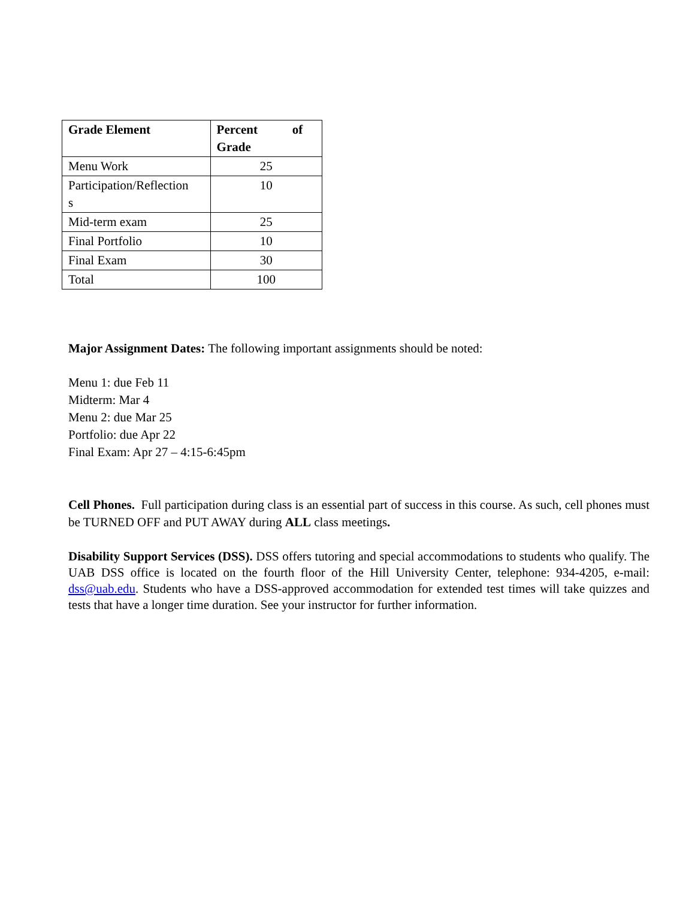| Grade Element | Percent of Grade |
| --- | --- |
| Menu Work | 25 |
| Participation/Reflection s | 10 |
| Mid-term exam | 25 |
| Final Portfolio | 10 |
| Final Exam | 30 |
| Total | 100 |
Major Assignment Dates: The following important assignments should be noted:
Menu 1: due Feb 11
Midterm: Mar 4
Menu 2: due Mar 25
Portfolio: due Apr 22
Final Exam: Apr 27 – 4:15-6:45pm
Cell Phones. Full participation during class is an essential part of success in this course. As such, cell phones must be TURNED OFF and PUT AWAY during ALL class meetings.
Disability Support Services (DSS). DSS offers tutoring and special accommodations to students who qualify. The UAB DSS office is located on the fourth floor of the Hill University Center, telephone: 934-4205, e-mail: dss@uab.edu. Students who have a DSS-approved accommodation for extended test times will take quizzes and tests that have a longer time duration. See your instructor for further information.